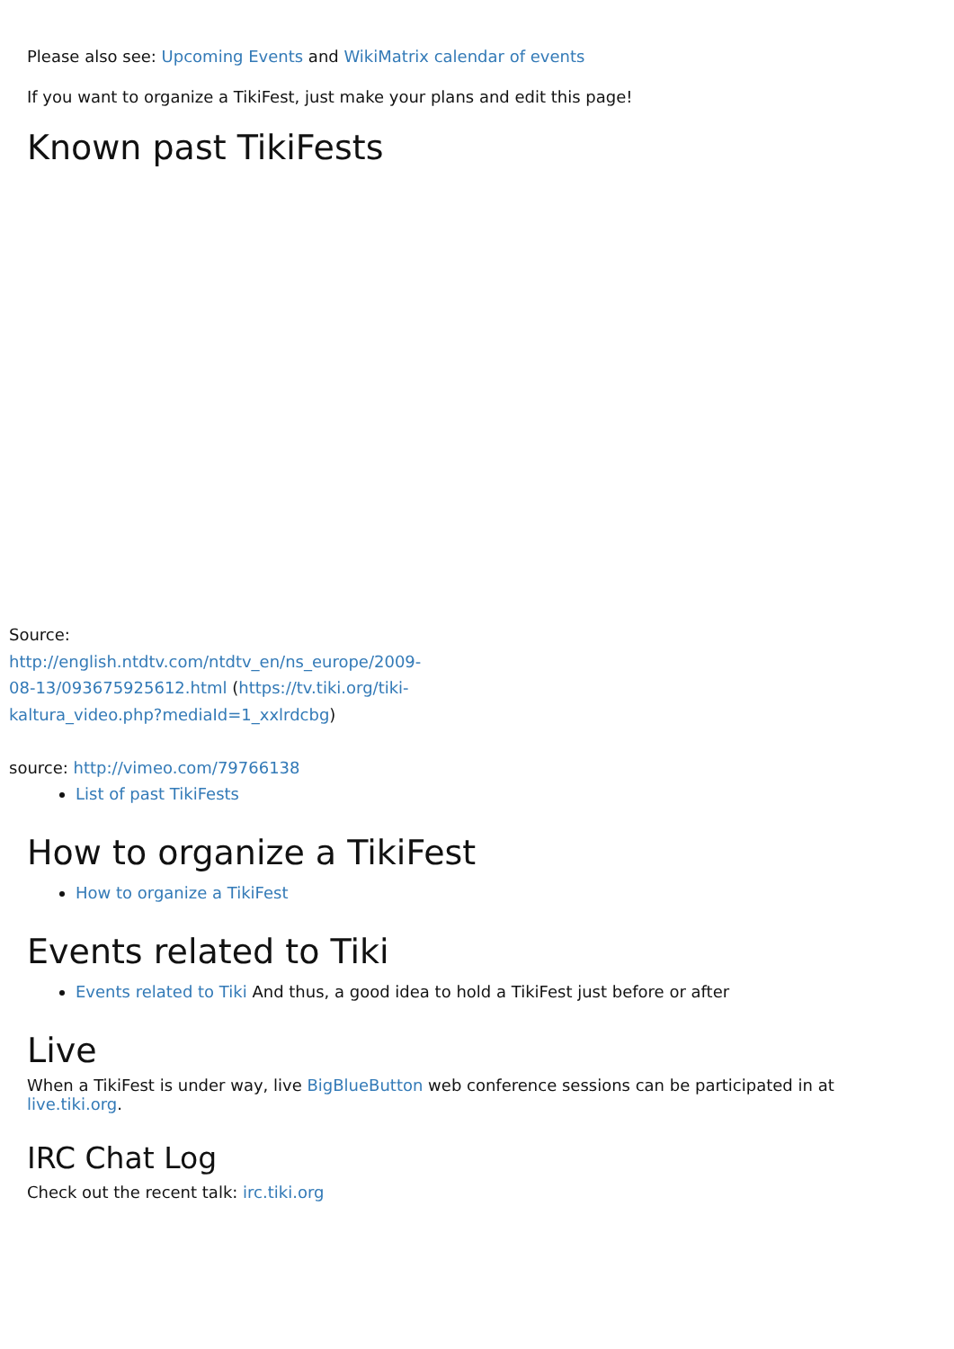Please also see: Upcoming Events and WikiMatrix calendar of events
If you want to organize a TikiFest, just make your plans and edit this page!
Known past TikiFests
Source: http://english.ntdtv.com/ntdtv_en/ns_europe/2009-08-13/093675925612.html (https://tv.tiki.org/tiki-kaltura_video.php?mediaId=1_xxlrdcbg)
source: http://vimeo.com/79766138
List of past TikiFests
How to organize a TikiFest
How to organize a TikiFest
Events related to Tiki
Events related to Tiki And thus, a good idea to hold a TikiFest just before or after
Live
When a TikiFest is under way, live BigBlueButton web conference sessions can be participated in at live.tiki.org.
IRC Chat Log
Check out the recent talk: irc.tiki.org